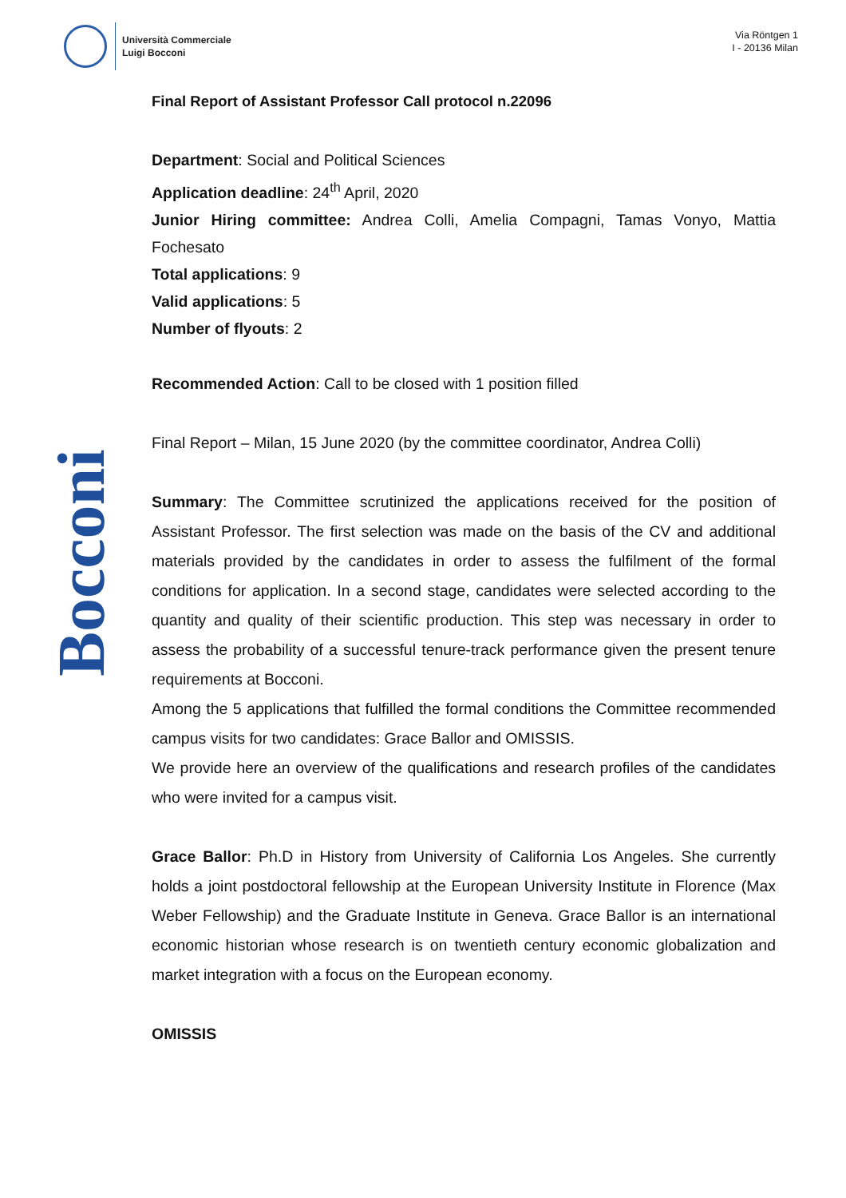Università Commerciale
Luigi Bocconi
Via Röntgen 1
I - 20136 Milan
Bocconi
Final Report of Assistant Professor Call protocol n.22096
Department: Social and Political Sciences
Application deadline: 24<sup>th</sup> April, 2020
Junior Hiring committee: Andrea Colli, Amelia Compagni, Tamas Vonyo, Mattia Fochesato
Total applications: 9
Valid applications: 5
Number of flyouts: 2
Recommended Action: Call to be closed with 1 position filled
Final Report – Milan, 15 June 2020 (by the committee coordinator, Andrea Colli)
Summary: The Committee scrutinized the applications received for the position of Assistant Professor. The first selection was made on the basis of the CV and additional materials provided by the candidates in order to assess the fulfilment of the formal conditions for application. In a second stage, candidates were selected according to the quantity and quality of their scientific production. This step was necessary in order to assess the probability of a successful tenure-track performance given the present tenure requirements at Bocconi.
Among the 5 applications that fulfilled the formal conditions the Committee recommended campus visits for two candidates: Grace Ballor and OMISSIS.
We provide here an overview of the qualifications and research profiles of the candidates who were invited for a campus visit.
Grace Ballor: Ph.D in History from University of California Los Angeles. She currently holds a joint postdoctoral fellowship at the European University Institute in Florence (Max Weber Fellowship) and the Graduate Institute in Geneva. Grace Ballor is an international economic historian whose research is on twentieth century economic globalization and market integration with a focus on the European economy.
OMISSIS